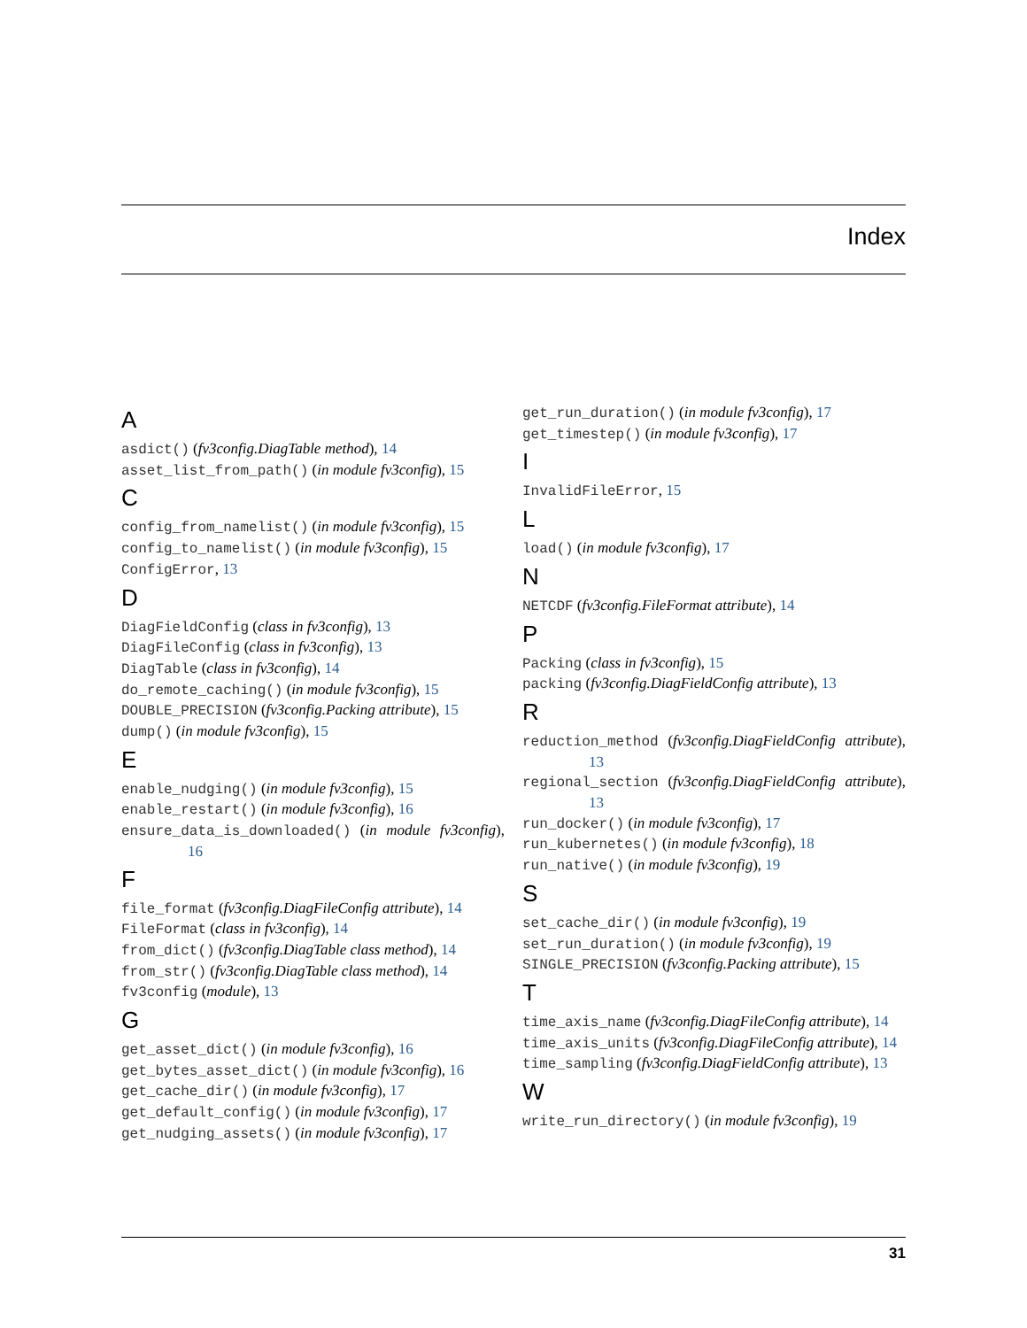Index
A
asdict() (fv3config.DiagTable method), 14
asset_list_from_path() (in module fv3config), 15
C
config_from_namelist() (in module fv3config), 15
config_to_namelist() (in module fv3config), 15
ConfigError, 13
D
DiagFieldConfig (class in fv3config), 13
DiagFileConfig (class in fv3config), 13
DiagTable (class in fv3config), 14
do_remote_caching() (in module fv3config), 15
DOUBLE_PRECISION (fv3config.Packing attribute), 15
dump() (in module fv3config), 15
E
enable_nudging() (in module fv3config), 15
enable_restart() (in module fv3config), 16
ensure_data_is_downloaded() (in module fv3config), 16
F
file_format (fv3config.DiagFileConfig attribute), 14
FileFormat (class in fv3config), 14
from_dict() (fv3config.DiagTable class method), 14
from_str() (fv3config.DiagTable class method), 14
fv3config (module), 13
G
get_asset_dict() (in module fv3config), 16
get_bytes_asset_dict() (in module fv3config), 16
get_cache_dir() (in module fv3config), 17
get_default_config() (in module fv3config), 17
get_nudging_assets() (in module fv3config), 17
get_run_duration() (in module fv3config), 17
get_timestep() (in module fv3config), 17
I
InvalidFileError, 15
L
load() (in module fv3config), 17
N
NETCDF (fv3config.FileFormat attribute), 14
P
Packing (class in fv3config), 15
packing (fv3config.DiagFieldConfig attribute), 13
R
reduction_method (fv3config.DiagFieldConfig attribute), 13
regional_section (fv3config.DiagFieldConfig attribute), 13
run_docker() (in module fv3config), 17
run_kubernetes() (in module fv3config), 18
run_native() (in module fv3config), 19
S
set_cache_dir() (in module fv3config), 19
set_run_duration() (in module fv3config), 19
SINGLE_PRECISION (fv3config.Packing attribute), 15
T
time_axis_name (fv3config.DiagFileConfig attribute), 14
time_axis_units (fv3config.DiagFileConfig attribute), 14
time_sampling (fv3config.DiagFieldConfig attribute), 13
W
write_run_directory() (in module fv3config), 19
31